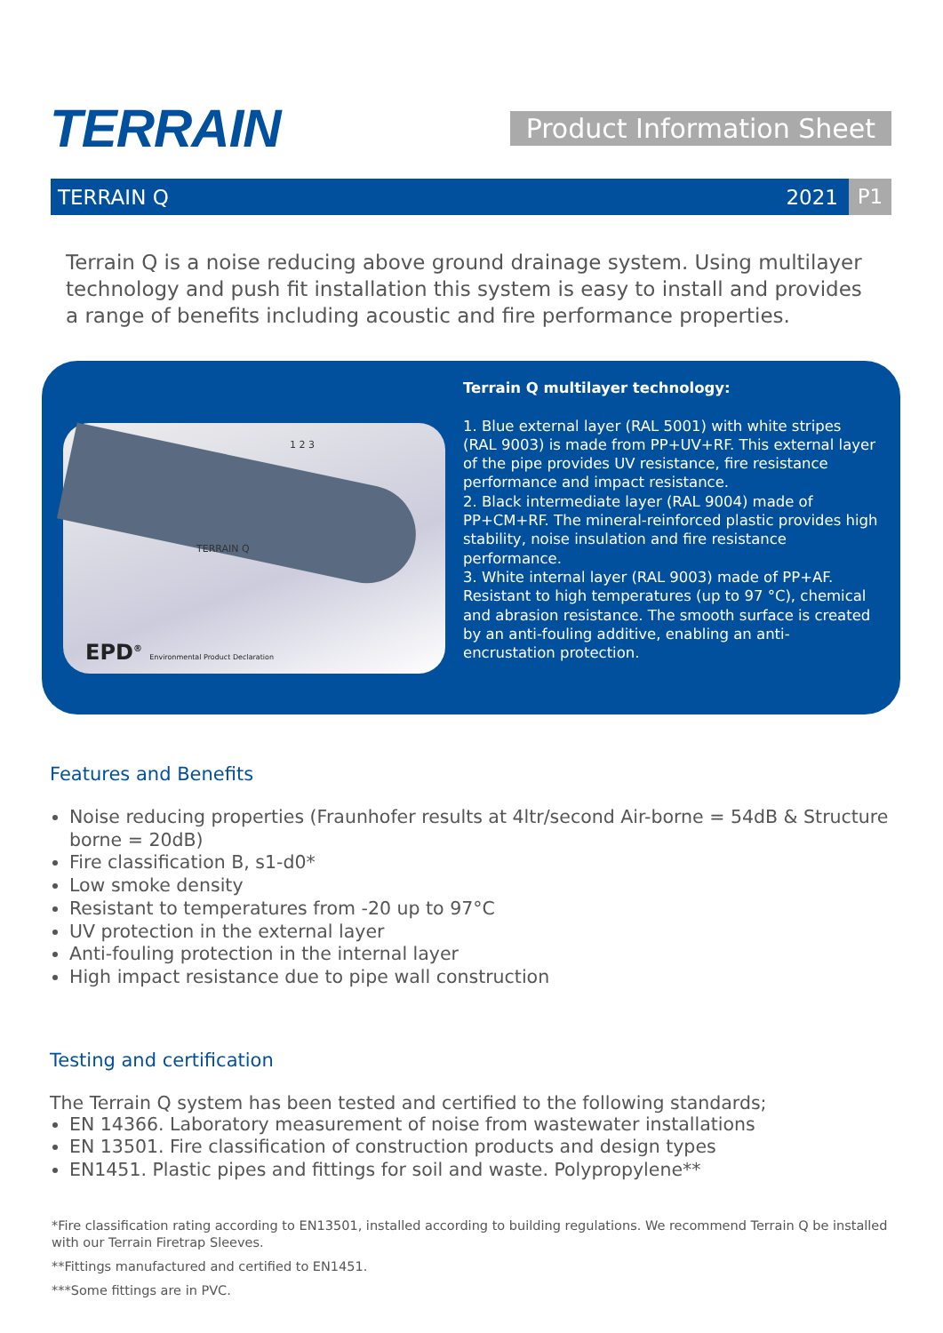TERRAIN
Product Information Sheet
TERRAIN Q 2021
P1
Terrain Q is a noise reducing above ground drainage system. Using multilayer technology and push fit installation this system is easy to install and provides a range of benefits including acoustic and fire performance properties.
1 2 3
TERRAIN Q
EPD<sup>®</sup> Environmental Product Declaration
Terrain Q multilayer technology:
1. Blue external layer (RAL 5001) with white stripes (RAL 9003) is made from PP+UV+RF. This external layer of the pipe provides UV resistance, fire resistance performance and impact resistance.
2. Black intermediate layer (RAL 9004) made of PP+CM+RF. The mineral-reinforced plastic provides high stability, noise insulation and fire resistance performance.
3. White internal layer (RAL 9003) made of PP+AF. Resistant to high temperatures (up to 97 °C), chemical and abrasion resistance. The smooth surface is created by an anti-fouling additive, enabling an anti-encrustation protection.
Features and Benefits
Noise reducing properties (Fraunhofer results at 4ltr/second Air-borne = 54dB & Structure borne = 20dB)
Fire classification B, s1-d0*
Low smoke density
Resistant to temperatures from -20 up to 97°C
UV protection in the external layer
Anti-fouling protection in the internal layer
High impact resistance due to pipe wall construction
Testing and certification
The Terrain Q system has been tested and certified to the following standards;
EN 14366. Laboratory measurement of noise from wastewater installations
EN 13501. Fire classification of construction products and design types
EN1451. Plastic pipes and fittings for soil and waste. Polypropylene**
*Fire classification rating according to EN13501, installed according to building regulations. We recommend Terrain Q be installed with our Terrain Firetrap Sleeves.
**Fittings manufactured and certified to EN1451.
***Some fittings are in PVC.